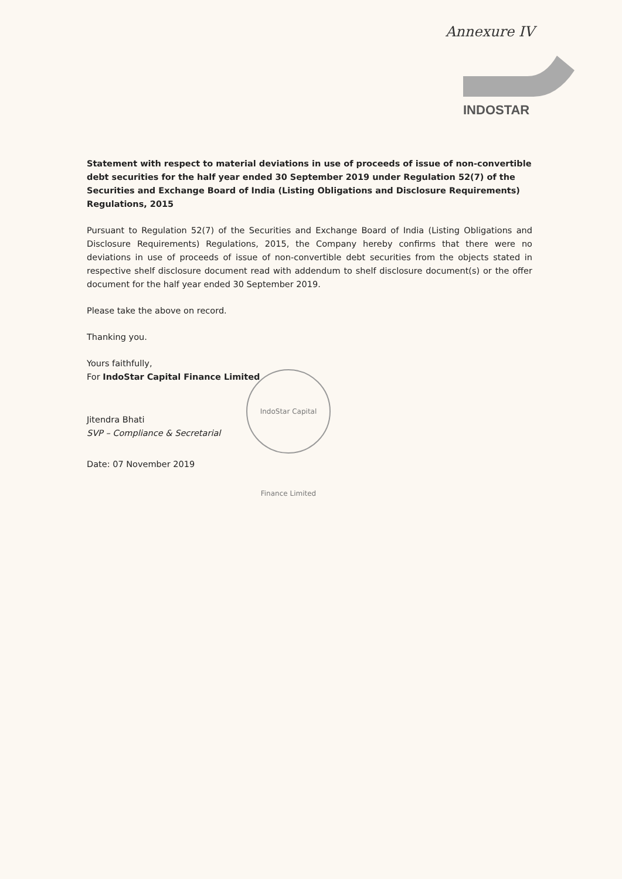Annexure IV
INDOSTAR
Statement with respect to material deviations in use of proceeds of issue of non-convertible debt securities for the half year ended 30 September 2019 under Regulation 52(7) of the Securities and Exchange Board of India (Listing Obligations and Disclosure Requirements) Regulations, 2015
Pursuant to Regulation 52(7) of the Securities and Exchange Board of India (Listing Obligations and Disclosure Requirements) Regulations, 2015, the Company hereby confirms that there were no deviations in use of proceeds of issue of non-convertible debt securities from the objects stated in respective shelf disclosure document read with addendum to shelf disclosure document(s) or the offer document for the half year ended 30 September 2019.
Please take the above on record.
Thanking you.
Yours faithfully,
For IndoStar Capital Finance Limited
Jitendra Bhati
SVP – Compliance & Secretarial
Date: 07 November 2019
IndoStar Capital Finance Limited